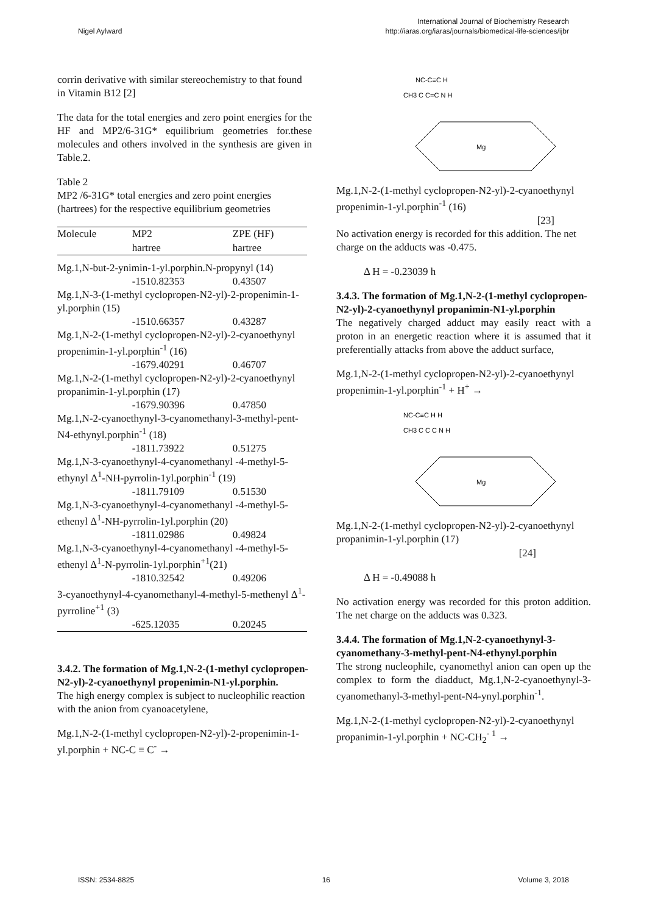Nigel Aylward
International Journal of Biochemistry Research
http://iaras.org/iaras/journals/biomedical-life-sciences/ijbr
corrin derivative with similar stereochemistry to that found in Vitamin B12 [2]
The data for the total energies and zero point energies for the HF and MP2/6-31G* equilibrium geometries for.these molecules and others involved in the synthesis are given in Table.2.
Table 2
MP2 /6-31G* total energies and zero point energies (hartrees) for the respective equilibrium geometries
| Molecule | MP2 hartree | ZPE (HF) hartree |
| --- | --- | --- |
| Mg.1,N-but-2-ynimin-1-yl.porphin.N-propynyl (14) | | |
| | -1510.82353 | 0.43507 |
| Mg.1,N-3-(1-methyl cyclopropen-N2-yl)-2-propenimin-1-yl.porphin (15) | | |
| | -1510.66357 | 0.43287 |
| Mg.1,N-2-(1-methyl cyclopropen-N2-yl)-2-cyanoethynyl propenimin-1-yl.porphin<sup>-1</sup> (16) | | |
| | -1679.40291 | 0.46707 |
| Mg.1,N-2-(1-methyl cyclopropen-N2-yl)-2-cyanoethynyl propanimin-1-yl.porphin (17) | | |
| | -1679.90396 | 0.47850 |
| Mg.1,N-2-cyanoethynyl-3-cyanomethanyl-3-methyl-pent-N4-ethynyl.porphin<sup>-1</sup> (18) | | |
| | -1811.73922 | 0.51275 |
| Mg.1,N-3-cyanoethynyl-4-cyanomethanyl -4-methyl-5-ethynyl Δ<sup>1</sup>-NH-pyrrolin-1yl.porphin<sup>-1</sup> (19) | | |
| | -1811.79109 | 0.51530 |
| Mg.1,N-3-cyanoethynyl-4-cyanomethanyl -4-methyl-5-ethenyl Δ<sup>1</sup>-NH-pyrrolin-1yl.porphin (20) | | |
| | -1811.02986 | 0.49824 |
| Mg.1,N-3-cyanoethynyl-4-cyanomethanyl -4-methyl-5-ethenyl Δ<sup>1</sup>-N-pyrrolin-1yl.porphin<sup>+1</sup>(21) | | |
| | -1810.32542 | 0.49206 |
| 3-cyanoethynyl-4-cyanomethanyl-4-methyl-5-methenyl Δ<sup>1</sup>- pyrroline<sup>+1</sup> (3) | | |
| | -625.12035 | 0.20245 |
3.4.2. The formation of Mg.1,N-2-(1-methyl cyclopropen-N2-yl)-2-cyanoethynyl propenimin-N1-yl.porphin.
The high energy complex is subject to nucleophilic reaction with the anion from cyanoacetylene,
Mg.1,N-2-(1-methyl cyclopropen-N2-yl)-2-propenimin-1-yl.porphin + NC-C ≡ C<sup>-</sup> →
NC-C≡C H
CH3 C C=C N H
Mg
Mg.1,N-2-(1-methyl cyclopropen-N2-yl)-2-cyanoethynyl propenimin-1-yl.porphin<sup>-1</sup> (16)
[23]
No activation energy is recorded for this addition. The net charge on the adducts was -0.475.
Δ H = -0.23039 h
3.4.3. The formation of Mg.1,N-2-(1-methyl cyclopropen-N2-yl)-2-cyanoethynyl propanimin-N1-yl.porphin
The negatively charged adduct may easily react with a proton in an energetic reaction where it is assumed that it preferentially attacks from above the adduct surface,
Mg.1,N-2-(1-methyl cyclopropen-N2-yl)-2-cyanoethynyl propenimin-1-yl.porphin<sup>-1</sup> + H<sup>+</sup> →
NC-C≡C H H
CH3 C C C N H
Mg
Mg.1,N-2-(1-methyl cyclopropen-N2-yl)-2-cyanoethynyl propanimin-1-yl.porphin (17)
[24]
Δ H = -0.49088 h
No activation energy was recorded for this proton addition. The net charge on the adducts was 0.323.
3.4.4. The formation of Mg.1,N-2-cyanoethynyl-3-cyanomethany-3-methyl-pent-N4-ethynyl.porphin
The strong nucleophile, cyanomethyl anion can open up the complex to form the diadduct, Mg.1,N-2-cyanoethynyl-3-cyanomethanyl-3-methyl-pent-N4-ynyl.porphin<sup>-1</sup>.
Mg.1,N-2-(1-methyl cyclopropen-N2-yl)-2-cyanoethynyl propanimin-1-yl.porphin + NC-CH<sub>2</sub><sup>- 1</sup> →
ISSN: 2534-8825 16 Volume 3, 2018